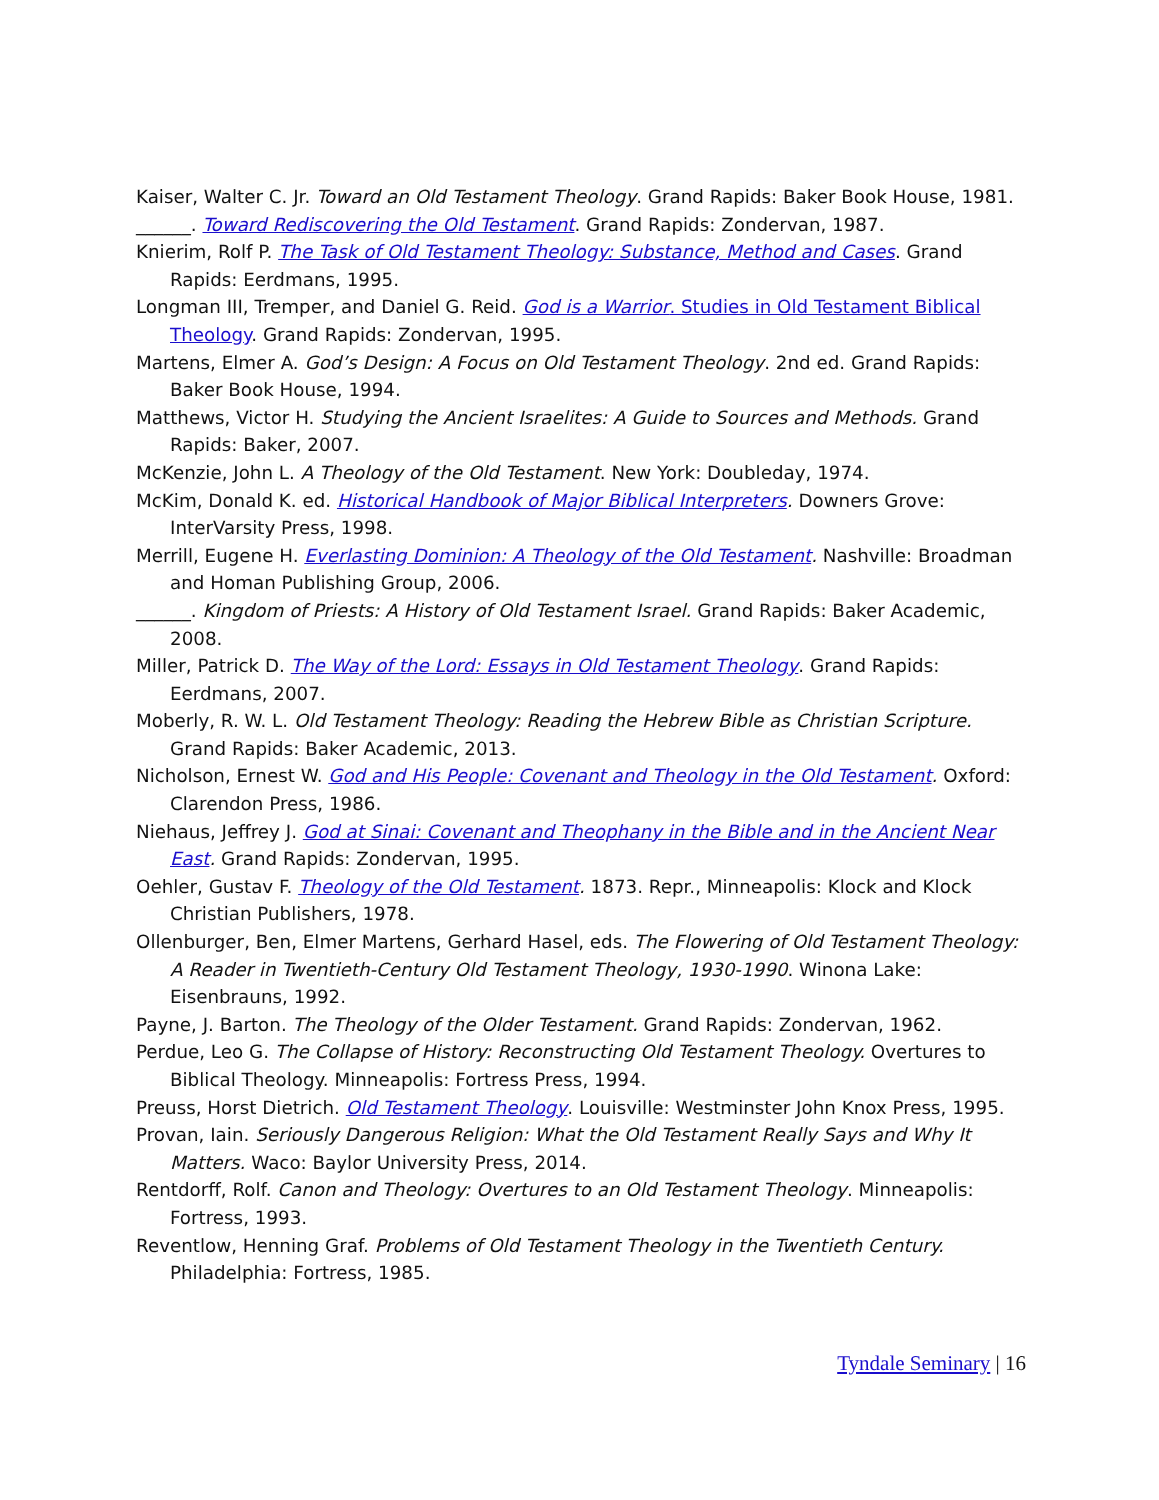Kaiser, Walter C. Jr. Toward an Old Testament Theology. Grand Rapids: Baker Book House, 1981.
______. Toward Rediscovering the Old Testament. Grand Rapids: Zondervan, 1987.
Knierim, Rolf P. The Task of Old Testament Theology: Substance, Method and Cases. Grand Rapids: Eerdmans, 1995.
Longman III, Tremper, and Daniel G. Reid. God is a Warrior. Studies in Old Testament Biblical Theology. Grand Rapids: Zondervan, 1995.
Martens, Elmer A. God’s Design: A Focus on Old Testament Theology. 2nd ed. Grand Rapids: Baker Book House, 1994.
Matthews, Victor H. Studying the Ancient Israelites: A Guide to Sources and Methods. Grand Rapids: Baker, 2007.
McKenzie, John L. A Theology of the Old Testament. New York: Doubleday, 1974.
McKim, Donald K. ed. Historical Handbook of Major Biblical Interpreters. Downers Grove: InterVarsity Press, 1998.
Merrill, Eugene H. Everlasting Dominion: A Theology of the Old Testament. Nashville: Broadman and Homan Publishing Group, 2006.
______. Kingdom of Priests: A History of Old Testament Israel. Grand Rapids: Baker Academic, 2008.
Miller, Patrick D. The Way of the Lord: Essays in Old Testament Theology. Grand Rapids: Eerdmans, 2007.
Moberly, R. W. L. Old Testament Theology: Reading the Hebrew Bible as Christian Scripture. Grand Rapids: Baker Academic, 2013.
Nicholson, Ernest W. God and His People: Covenant and Theology in the Old Testament. Oxford: Clarendon Press, 1986.
Niehaus, Jeffrey J. God at Sinai: Covenant and Theophany in the Bible and in the Ancient Near East. Grand Rapids: Zondervan, 1995.
Oehler, Gustav F. Theology of the Old Testament. 1873. Repr., Minneapolis: Klock and Klock Christian Publishers, 1978.
Ollenburger, Ben, Elmer Martens, Gerhard Hasel, eds. The Flowering of Old Testament Theology: A Reader in Twentieth-Century Old Testament Theology, 1930-1990. Winona Lake: Eisenbrauns, 1992.
Payne, J. Barton. The Theology of the Older Testament. Grand Rapids: Zondervan, 1962.
Perdue, Leo G. The Collapse of History: Reconstructing Old Testament Theology. Overtures to Biblical Theology. Minneapolis: Fortress Press, 1994.
Preuss, Horst Dietrich. Old Testament Theology. Louisville: Westminster John Knox Press, 1995.
Provan, Iain. Seriously Dangerous Religion: What the Old Testament Really Says and Why It Matters. Waco: Baylor University Press, 2014.
Rentdorff, Rolf. Canon and Theology: Overtures to an Old Testament Theology. Minneapolis: Fortress, 1993.
Reventlow, Henning Graf. Problems of Old Testament Theology in the Twentieth Century. Philadelphia: Fortress, 1985.
Tyndale Seminary | 16